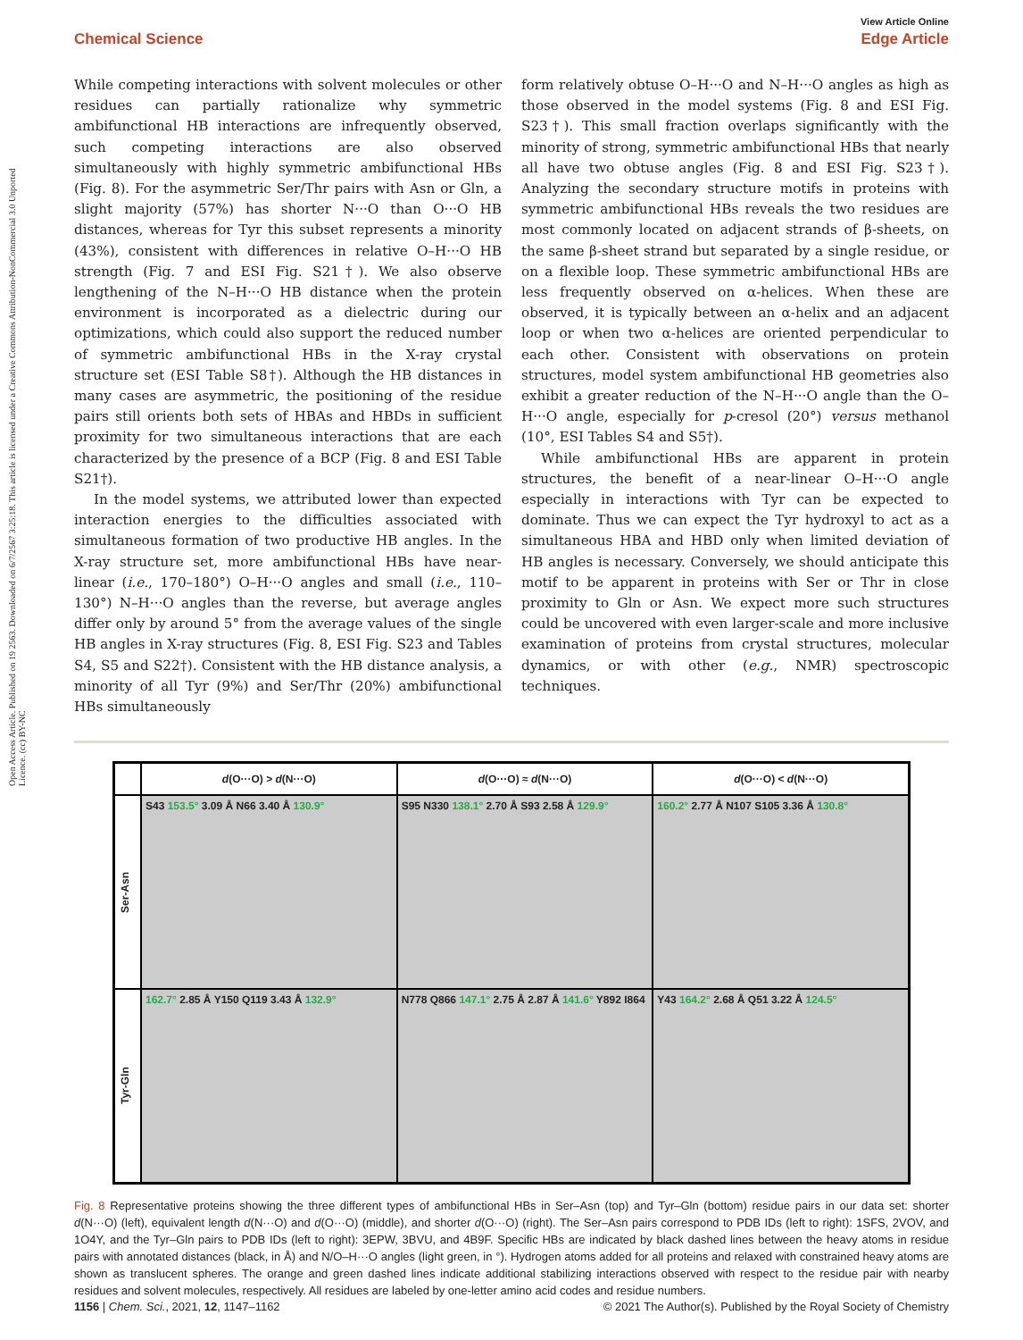Open Access Article. Published on 19 2563. Downloaded on 6/7/2567 3:25:18. This article is licensed under a Creative Commons Attribution-NonCommercial 3.0 Unported Licence. (cc) BY-NC
View Article Online
Chemical Science Edge Article
While competing interactions with solvent molecules or other residues can partially rationalize why symmetric ambifunctional HB interactions are infrequently observed, such competing interactions are also observed simultaneously with highly symmetric ambifunctional HBs (Fig. 8). For the asymmetric Ser/Thr pairs with Asn or Gln, a slight majority (57%) has shorter N···O than O···O HB distances, whereas for Tyr this subset represents a minority (43%), consistent with differences in relative O–H···O HB strength (Fig. 7 and ESI Fig. S21†). We also observe lengthening of the N–H···O HB distance when the protein environment is incorporated as a dielectric during our optimizations, which could also support the reduced number of symmetric ambifunctional HBs in the X-ray crystal structure set (ESI Table S8†). Although the HB distances in many cases are asymmetric, the positioning of the residue pairs still orients both sets of HBAs and HBDs in sufficient proximity for two simultaneous interactions that are each characterized by the presence of a BCP (Fig. 8 and ESI Table S21†).
In the model systems, we attributed lower than expected interaction energies to the difficulties associated with simultaneous formation of two productive HB angles. In the X-ray structure set, more ambifunctional HBs have near-linear (i.e., 170–180°) O–H···O angles and small (i.e., 110–130°) N–H···O angles than the reverse, but average angles differ only by around 5° from the average values of the single HB angles in X-ray structures (Fig. 8, ESI Fig. S23 and Tables S4, S5 and S22†). Consistent with the HB distance analysis, a minority of all Tyr (9%) and Ser/Thr (20%) ambifunctional HBs simultaneously
form relatively obtuse O–H···O and N–H···O angles as high as those observed in the model systems (Fig. 8 and ESI Fig. S23†). This small fraction overlaps significantly with the minority of strong, symmetric ambifunctional HBs that nearly all have two obtuse angles (Fig. 8 and ESI Fig. S23†). Analyzing the secondary structure motifs in proteins with symmetric ambifunctional HBs reveals the two residues are most commonly located on adjacent strands of β-sheets, on the same β-sheet strand but separated by a single residue, or on a flexible loop. These symmetric ambifunctional HBs are less frequently observed on α-helices. When these are observed, it is typically between an α-helix and an adjacent loop or when two α-helices are oriented perpendicular to each other. Consistent with observations on protein structures, model system ambifunctional HB geometries also exhibit a greater reduction of the N–H···O angle than the O–H···O angle, especially for p-cresol (20°) versus methanol (10°, ESI Tables S4 and S5†).
While ambifunctional HBs are apparent in protein structures, the benefit of a near-linear O–H···O angle especially in interactions with Tyr can be expected to dominate. Thus we can expect the Tyr hydroxyl to act as a simultaneous HBA and HBD only when limited deviation of HB angles is necessary. Conversely, we should anticipate this motif to be apparent in proteins with Ser or Thr in close proximity to Gln or Asn. We expect more such structures could be uncovered with even larger-scale and more inclusive examination of proteins from crystal structures, molecular dynamics, or with other (e.g., NMR) spectroscopic techniques.
d(O···O) > d(N···O)
d(O···O) ≈ d(N···O)
d(O···O) < d(N···O)
Ser-Asn
S43 153.5° 3.09 Å N66 3.40 Å 130.9°
S95 N330 138.1° 2.70 Å S93 2.58 Å 129.9°
160.2° 2.77 Å N107 S105 3.36 Å 130.8°
Tyr-Gln
162.7° 2.85 Å Y150 Q119 3.43 Å 132.9°
N778 Q866 147.1° 2.75 Å 2.87 Å 141.6° Y892 I864
Y43 164.2° 2.68 Å Q51 3.22 Å 124.5°
Fig. 8 Representative proteins showing the three different types of ambifunctional HBs in Ser–Asn (top) and Tyr–Gln (bottom) residue pairs in our data set: shorter d(N···O) (left), equivalent length d(N···O) and d(O···O) (middle), and shorter d(O···O) (right). The Ser–Asn pairs correspond to PDB IDs (left to right): 1SFS, 2VOV, and 1O4Y, and the Tyr–Gln pairs to PDB IDs (left to right): 3EPW, 3BVU, and 4B9F. Specific HBs are indicated by black dashed lines between the heavy atoms in residue pairs with annotated distances (black, in Å) and N/O–H···O angles (light green, in °). Hydrogen atoms added for all proteins and relaxed with constrained heavy atoms are shown as translucent spheres. The orange and green dashed lines indicate additional stabilizing interactions observed with respect to the residue pair with nearby residues and solvent molecules, respectively. All residues are labeled by one-letter amino acid codes and residue numbers.
1156 | Chem. Sci., 2021, 12, 1147–1162 © 2021 The Author(s). Published by the Royal Society of Chemistry